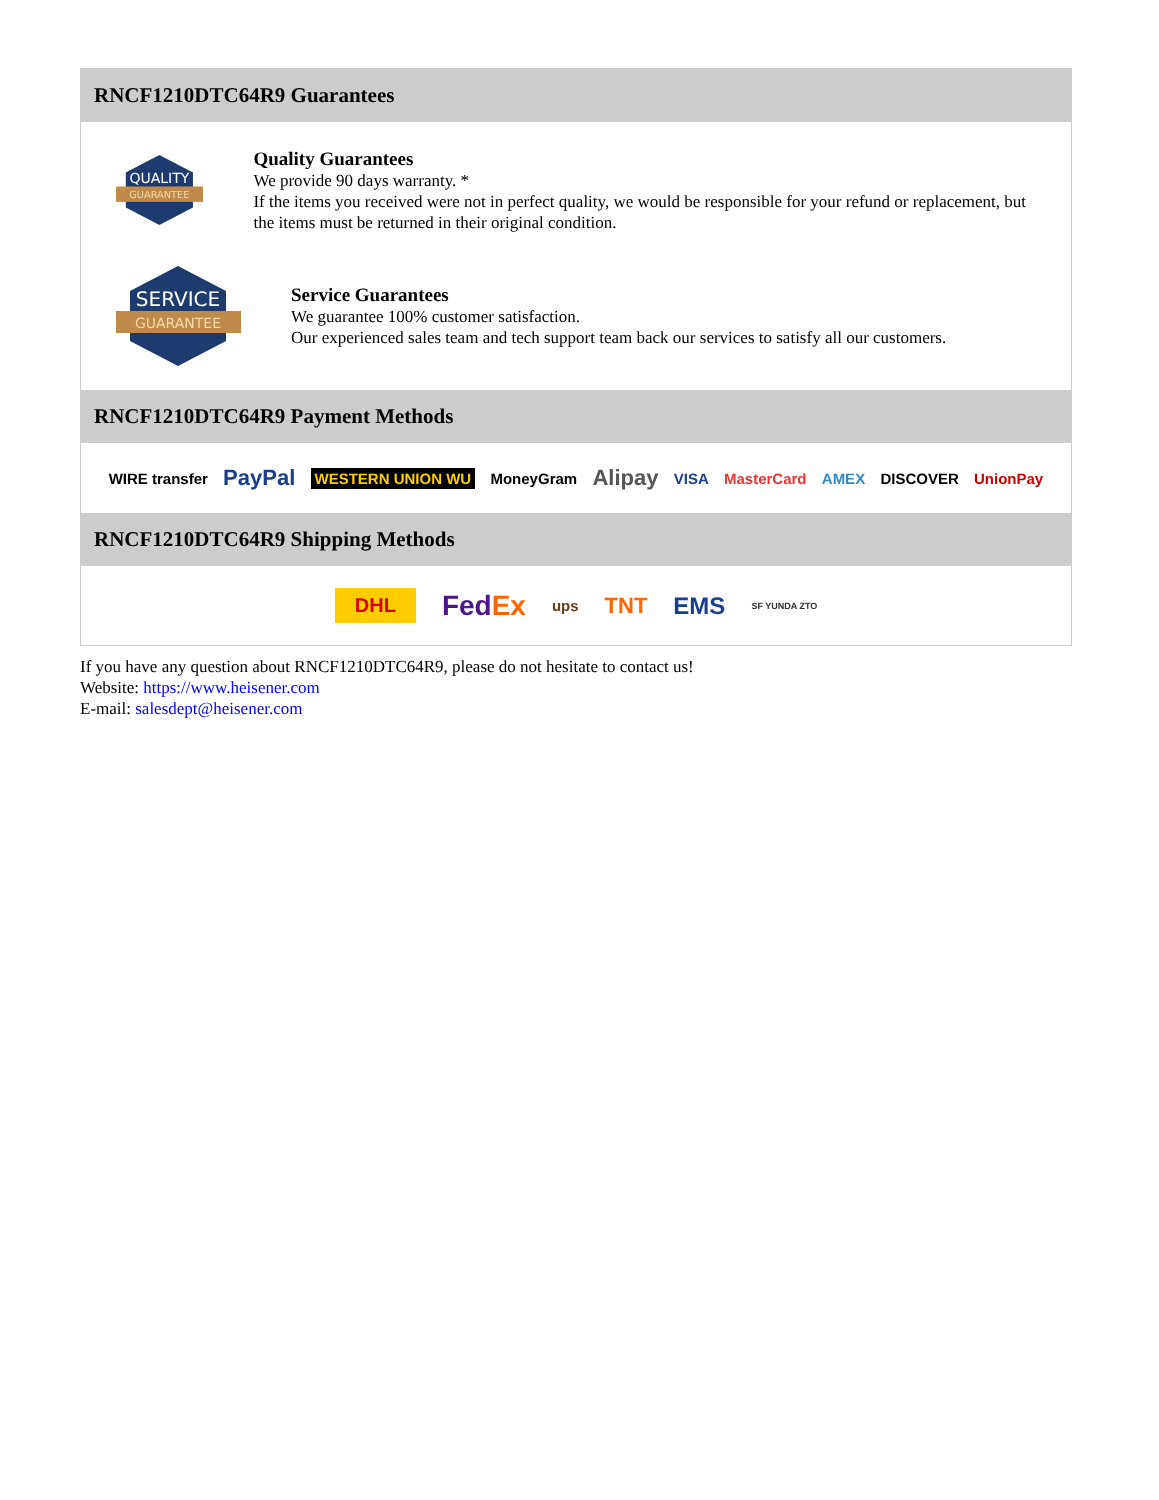RNCF1210DTC64R9 Guarantees
QUALITY
GUARANTEE
Quality Guarantees
We provide 90 days warranty. *
If the items you received were not in perfect quality, we would be responsible for your refund or replacement, but the items must be returned in their original condition.
SERVICE
GUARANTEE
Service Guarantees
We guarantee 100% customer satisfaction.
Our experienced sales team and tech support team back our services to satisfy all our customers.
RNCF1210DTC64R9 Payment Methods
WIRE transfer PayPal WESTERN UNION WU MoneyGram Alipay VISA MasterCard AMEX DISCOVER UnionPay
RNCF1210DTC64R9 Shipping Methods
DHL FedEx ups TNT EMS SF YUNDA ZTO
If you have any question about RNCF1210DTC64R9, please do not hesitate to contact us!
Website: https://www.heisener.com
E-mail: salesdept@heisener.com